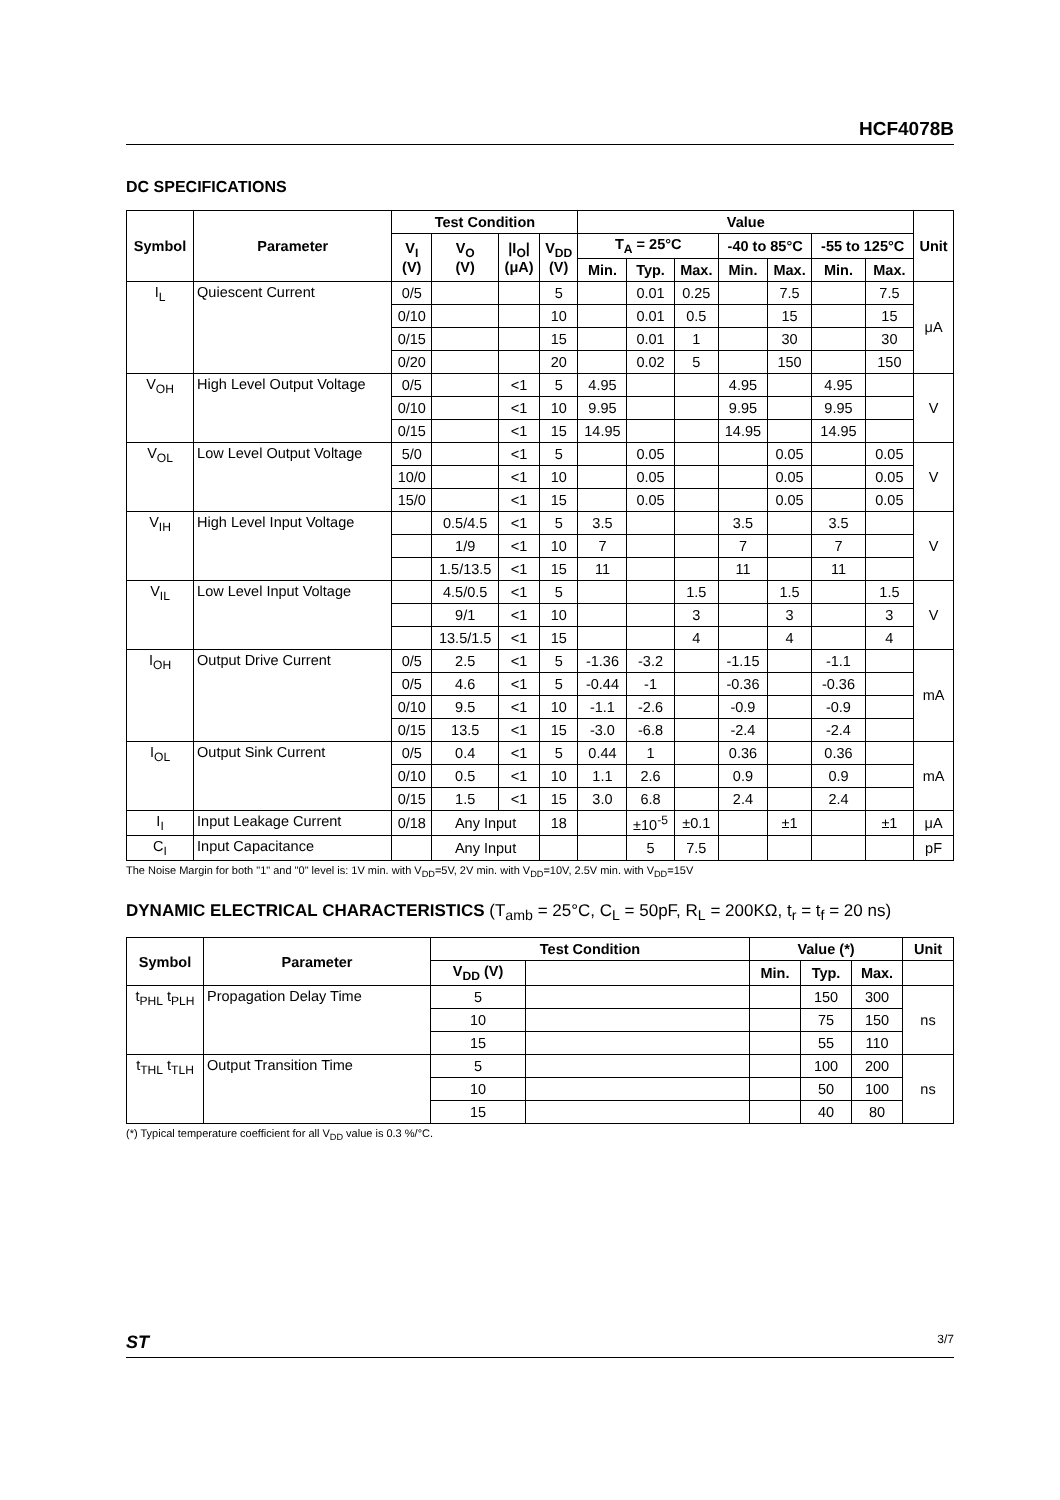HCF4078B
DC SPECIFICATIONS
| Symbol | Parameter | Test Condition | | | | Value | | | | | | | Unit |
| --- | --- | --- | --- | --- | --- | --- | --- | --- | --- | --- | --- | --- | --- |
| | | V<sub>I</sub> (V) | V<sub>O</sub> (V) | /I<sub>O</sub>/ (μA) | V<sub>DD</sub> (V) | T<sub>A</sub> = 25°C | | | -40 to 85°C | | -55 to 125°C | | |
| | | | | | | Min. | Typ. | Max. | Min. | Max. | Min. | Max. | |
| I<sub>L</sub> | Quiescent Current | 0/5 | | | 5 | | 0.01 | 0.25 | | 7.5 | | 7.5 | μA |
| | | 0/10 | | | 10 | | 0.01 | 0.5 | | 15 | | 15 | |
| | | 0/15 | | | 15 | | 0.01 | 1 | | 30 | | 30 | |
| | | 0/20 | | | 20 | | 0.02 | 5 | | 150 | | 150 | |
| V<sub>OH</sub> | High Level Output Voltage | 0/5 | | <1 | 5 | 4.95 | | | 4.95 | | 4.95 | | V |
| | | 0/10 | | <1 | 10 | 9.95 | | | 9.95 | | 9.95 | | |
| | | 0/15 | | <1 | 15 | 14.95 | | | 14.95 | | 14.95 | | |
| V<sub>OL</sub> | Low Level Output Voltage | 5/0 | | <1 | 5 | | 0.05 | | | 0.05 | | 0.05 | V |
| | | 10/0 | | <1 | 10 | | 0.05 | | | 0.05 | | 0.05 | |
| | | 15/0 | | <1 | 15 | | 0.05 | | | 0.05 | | 0.05 | |
| V<sub>IH</sub> | High Level Input Voltage | | 0.5/4.5 | <1 | 5 | 3.5 | | | 3.5 | | 3.5 | | V |
| | | | 1/9 | <1 | 10 | 7 | | | 7 | | 7 | | |
| | | | 1.5/13.5 | <1 | 15 | 11 | | | 11 | | 11 | | |
| V<sub>IL</sub> | Low Level Input Voltage | | 4.5/0.5 | <1 | 5 | | | 1.5 | | 1.5 | | 1.5 | V |
| | | | 9/1 | <1 | 10 | | | 3 | | 3 | | 3 | |
| | | | 13.5/1.5 | <1 | 15 | | | 4 | | 4 | | 4 | |
| I<sub>OH</sub> | Output Drive Current | 0/5 | 2.5 | <1 | 5 | -1.36 | -3.2 | | -1.15 | | -1.1 | | mA |
| | | 0/5 | 4.6 | <1 | 5 | -0.44 | -1 | | -0.36 | | -0.36 | | |
| | | 0/10 | 9.5 | <1 | 10 | -1.1 | -2.6 | | -0.9 | | -0.9 | | |
| | | 0/15 | 13.5 | <1 | 15 | -3.0 | -6.8 | | -2.4 | | -2.4 | | |
| I<sub>OL</sub> | Output Sink Current | 0/5 | 0.4 | <1 | 5 | 0.44 | 1 | | 0.36 | | 0.36 | | mA |
| | | 0/10 | 0.5 | <1 | 10 | 1.1 | 2.6 | | 0.9 | | 0.9 | | |
| | | 0/15 | 1.5 | <1 | 15 | 3.0 | 6.8 | | 2.4 | | 2.4 | | |
| I<sub>I</sub> | Input Leakage Current | 0/18 | Any Input | | 18 | | ±10<sup>-5</sup> | ±0.1 | | ±1 | | ±1 | μA |
| C<sub>I</sub> | Input Capacitance | | Any Input | | | | 5 | 7.5 | | | | | pF |
The Noise Margin for both "1" and "0" level is: 1V min. with V<sub>DD</sub>=5V, 2V min. with V<sub>DD</sub>=10V, 2.5V min. with V<sub>DD</sub>=15V
DYNAMIC ELECTRICAL CHARACTERISTICS (T<sub>amb</sub> = 25°C, C<sub>L</sub> = 50pF, R<sub>L</sub> = 200KΩ, t<sub>r</sub> = t<sub>f</sub> = 20 ns)
| Symbol | Parameter | Test Condition | | Value (*) | | | Unit |
| --- | --- | --- | --- | --- | --- | --- | --- |
| | | V<sub>DD</sub> (V) | | Min. | Typ. | Max. | |
| t<sub>PHL</sub> t<sub>PLH</sub> | Propagation Delay Time | 5 | | | 150 | 300 | ns |
| | | 10 | | | 75 | 150 | |
| | | 15 | | | 55 | 110 | |
| t<sub>THL</sub> t<sub>TLH</sub> | Output Transition Time | 5 | | | 100 | 200 | ns |
| | | 10 | | | 50 | 100 | |
| | | 15 | | | 40 | 80 | |
(*) Typical temperature coefficient for all V<sub>DD</sub> value is 0.3 %/°C.
ST 3/7